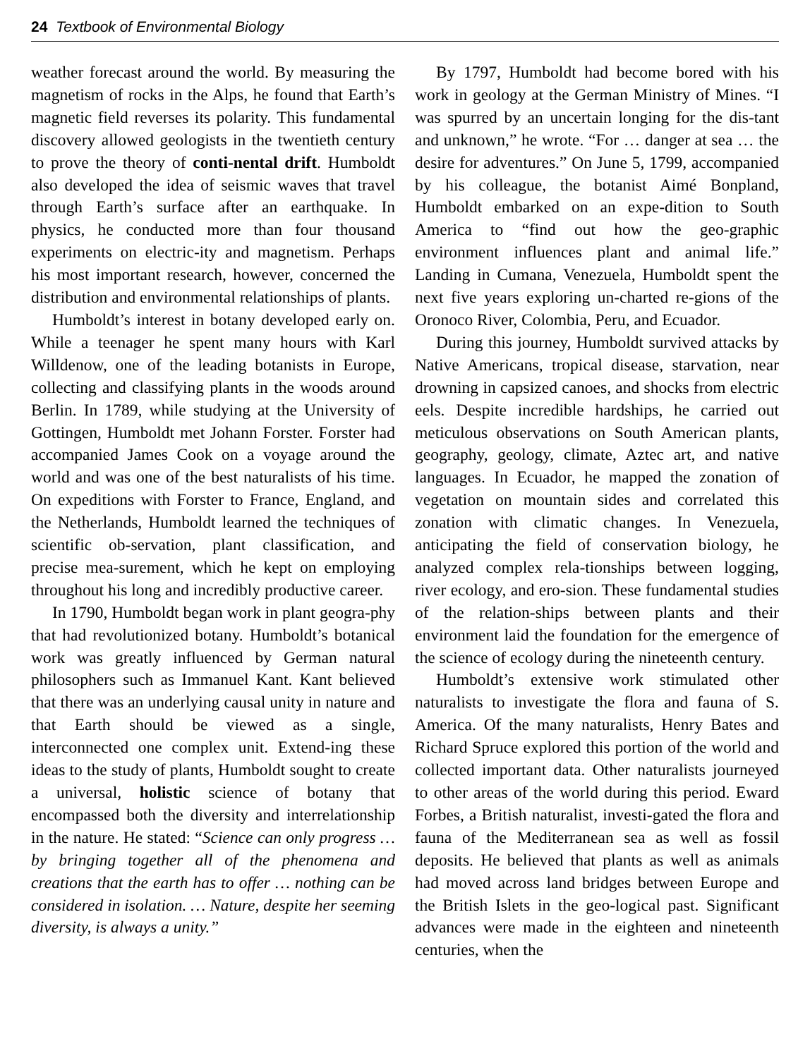24 Textbook of Environmental Biology
weather forecast around the world. By measuring the magnetism of rocks in the Alps, he found that Earth’s magnetic field reverses its polarity. This fundamental discovery allowed geologists in the twentieth century to prove the theory of conti-nental drift. Humboldt also developed the idea of seismic waves that travel through Earth’s surface after an earthquake. In physics, he conducted more than four thousand experiments on electric-ity and magnetism. Perhaps his most important research, however, concerned the distribution and environmental relationships of plants.
Humboldt’s interest in botany developed early on. While a teenager he spent many hours with Karl Willdenow, one of the leading botanists in Europe, collecting and classifying plants in the woods around Berlin. In 1789, while studying at the University of Gottingen, Humboldt met Johann Forster. Forster had accompanied James Cook on a voyage around the world and was one of the best naturalists of his time. On expeditions with Forster to France, England, and the Netherlands, Humboldt learned the techniques of scientific ob-servation, plant classification, and precise mea-surement, which he kept on employing throughout his long and incredibly productive career.
In 1790, Humboldt began work in plant geogra-phy that had revolutionized botany. Humboldt’s botanical work was greatly influenced by German natural philosophers such as Immanuel Kant. Kant believed that there was an underlying causal unity in nature and that Earth should be viewed as a single, interconnected one complex unit. Extend-ing these ideas to the study of plants, Humboldt sought to create a universal, holistic science of botany that encompassed both the diversity and interrelationship in the nature. He stated: “Science can only progress … by bringing together all of the phenomena and creations that the earth has to offer … nothing can be considered in isolation. … Nature, despite her seeming diversity, is always a unity.”
By 1797, Humboldt had become bored with his work in geology at the German Ministry of Mines. “I was spurred by an uncertain longing for the dis-tant and unknown,” he wrote. “For … danger at sea … the desire for adventures.” On June 5, 1799, accompanied by his colleague, the botanist Aimé Bonpland, Humboldt embarked on an expe-dition to South America to “find out how the geo-graphic environment influences plant and animal life.” Landing in Cumana, Venezuela, Humboldt spent the next five years exploring un-charted re-gions of the Oronoco River, Colombia, Peru, and Ecuador.
During this journey, Humboldt survived attacks by Native Americans, tropical disease, starvation, near drowning in capsized canoes, and shocks from electric eels. Despite incredible hardships, he carried out meticulous observations on South American plants, geography, geology, climate, Aztec art, and native languages. In Ecuador, he mapped the zonation of vegetation on mountain sides and correlated this zonation with climatic changes. In Venezuela, anticipating the field of conservation biology, he analyzed complex rela-tionships between logging, river ecology, and ero-sion. These fundamental studies of the relation-ships between plants and their environment laid the foundation for the emergence of the science of ecology during the nineteenth century.
Humboldt’s extensive work stimulated other naturalists to investigate the flora and fauna of S. America. Of the many naturalists, Henry Bates and Richard Spruce explored this portion of the world and collected important data. Other naturalists journeyed to other areas of the world during this period. Eward Forbes, a British naturalist, investi-gated the flora and fauna of the Mediterranean sea as well as fossil deposits. He believed that plants as well as animals had moved across land bridges between Europe and the British Islets in the geo-logical past. Significant advances were made in the eighteen and nineteenth centuries, when the